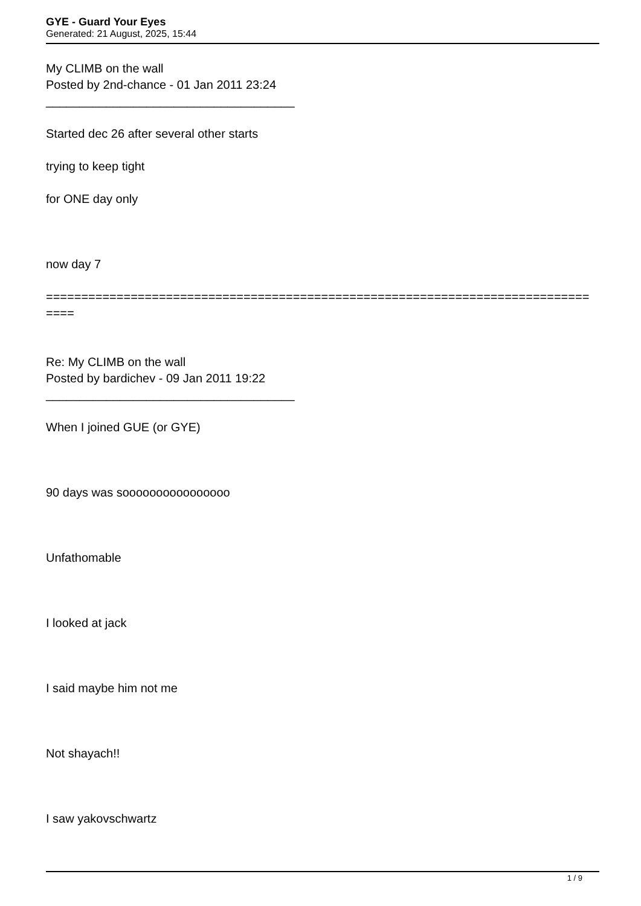GYE - Guard Your Eyes
Generated: 21 August, 2025, 15:44
My CLIMB on the wall
Posted by 2nd-chance - 01 Jan 2011 23:24
_____________________________________
Started dec 26 after several other starts
trying to keep tight
for ONE day only
now day 7
=============================================================================
====
Re: My CLIMB on the wall
Posted by bardichev - 09 Jan 2011 19:22
_____________________________________
When I joined GUE (or GYE)
90 days was soooooooooooooooo
Unfathomable
I looked at jack
I said maybe him not me
Not shayach!!
I saw yakovschwartz
1 / 9